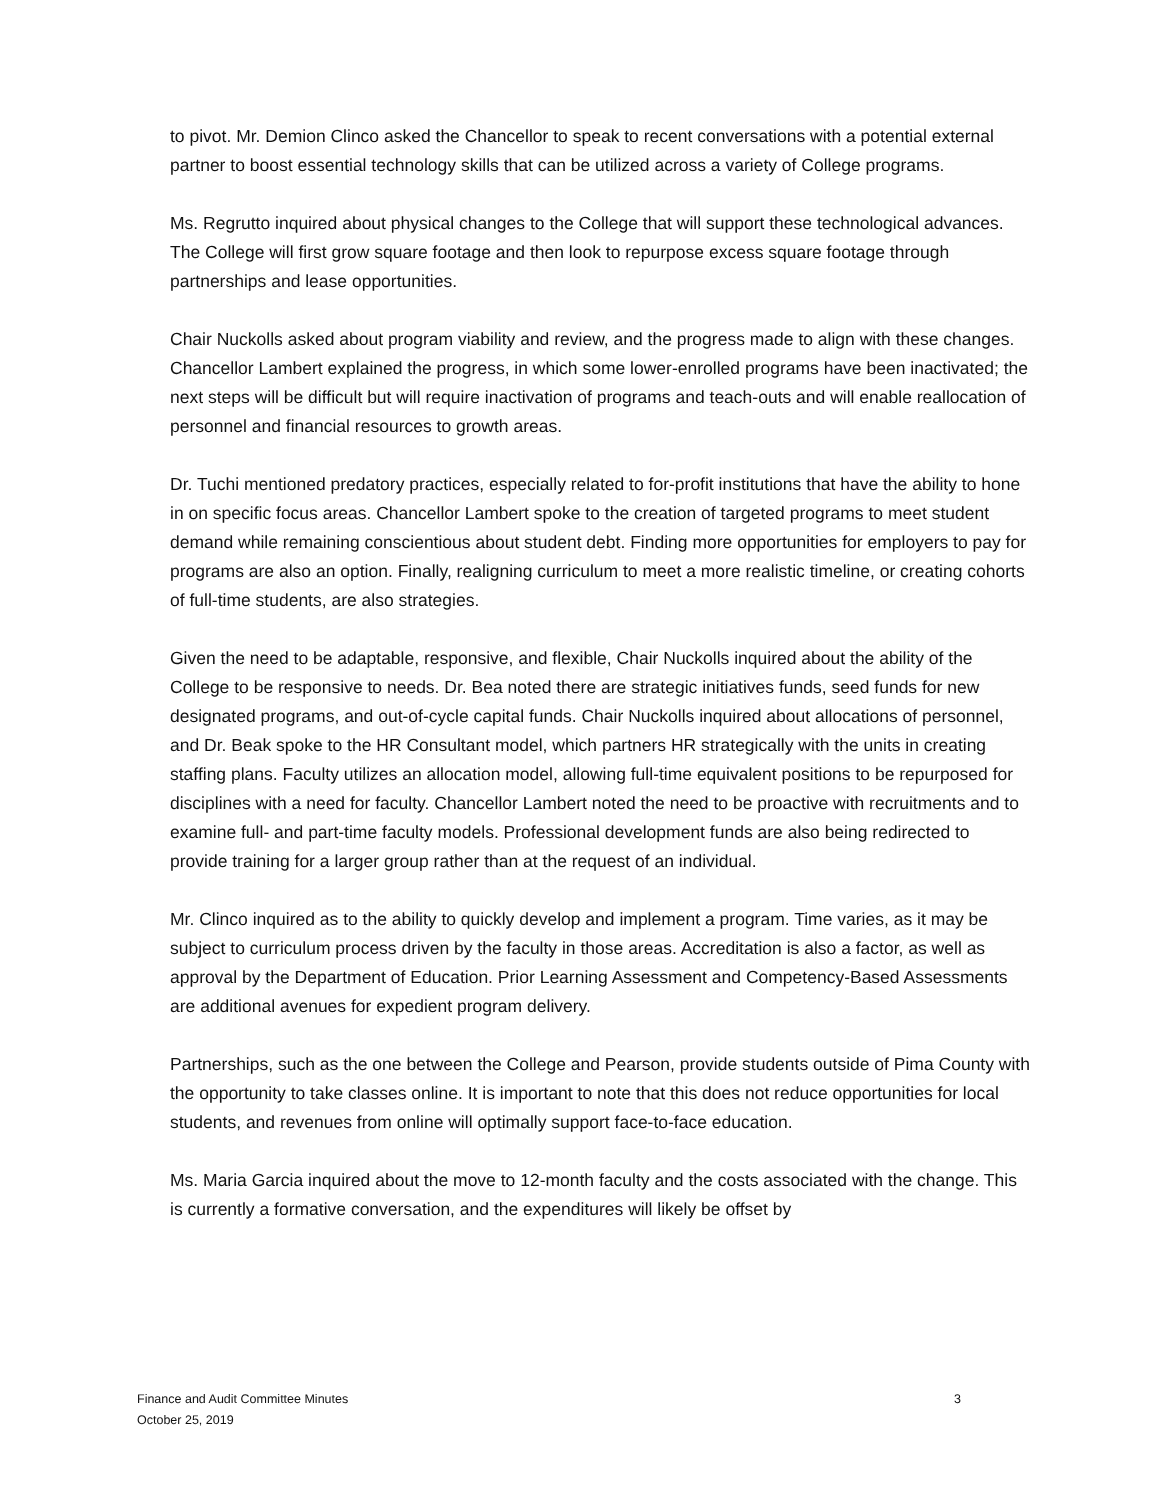to pivot. Mr. Demion Clinco asked the Chancellor to speak to recent conversations with a potential external partner to boost essential technology skills that can be utilized across a variety of College programs.
Ms. Regrutto inquired about physical changes to the College that will support these technological advances. The College will first grow square footage and then look to repurpose excess square footage through partnerships and lease opportunities.
Chair Nuckolls asked about program viability and review, and the progress made to align with these changes. Chancellor Lambert explained the progress, in which some lower-enrolled programs have been inactivated; the next steps will be difficult but will require inactivation of programs and teach-outs and will enable reallocation of personnel and financial resources to growth areas.
Dr. Tuchi mentioned predatory practices, especially related to for-profit institutions that have the ability to hone in on specific focus areas. Chancellor Lambert spoke to the creation of targeted programs to meet student demand while remaining conscientious about student debt. Finding more opportunities for employers to pay for programs are also an option. Finally, realigning curriculum to meet a more realistic timeline, or creating cohorts of full-time students, are also strategies.
Given the need to be adaptable, responsive, and flexible, Chair Nuckolls inquired about the ability of the College to be responsive to needs. Dr. Bea noted there are strategic initiatives funds, seed funds for new designated programs, and out-of-cycle capital funds. Chair Nuckolls inquired about allocations of personnel, and Dr. Beak spoke to the HR Consultant model, which partners HR strategically with the units in creating staffing plans. Faculty utilizes an allocation model, allowing full-time equivalent positions to be repurposed for disciplines with a need for faculty. Chancellor Lambert noted the need to be proactive with recruitments and to examine full- and part-time faculty models. Professional development funds are also being redirected to provide training for a larger group rather than at the request of an individual.
Mr. Clinco inquired as to the ability to quickly develop and implement a program. Time varies, as it may be subject to curriculum process driven by the faculty in those areas. Accreditation is also a factor, as well as approval by the Department of Education. Prior Learning Assessment and Competency-Based Assessments are additional avenues for expedient program delivery.
Partnerships, such as the one between the College and Pearson, provide students outside of Pima County with the opportunity to take classes online. It is important to note that this does not reduce opportunities for local students, and revenues from online will optimally support face-to-face education.
Ms. Maria Garcia inquired about the move to 12-month faculty and the costs associated with the change. This is currently a formative conversation, and the expenditures will likely be offset by
Finance and Audit Committee Minutes 3
October 25, 2019